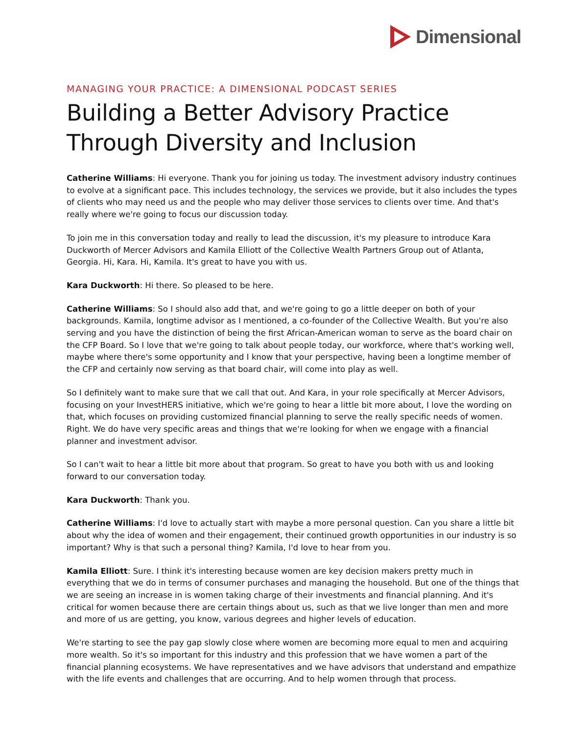Dimensional
MANAGING YOUR PRACTICE: A DIMENSIONAL PODCAST SERIES
Building a Better Advisory Practice Through Diversity and Inclusion
Catherine Williams: Hi everyone. Thank you for joining us today. The investment advisory industry continues to evolve at a significant pace. This includes technology, the services we provide, but it also includes the types of clients who may need us and the people who may deliver those services to clients over time. And that's really where we're going to focus our discussion today.
To join me in this conversation today and really to lead the discussion, it's my pleasure to introduce Kara Duckworth of Mercer Advisors and Kamila Elliott of the Collective Wealth Partners Group out of Atlanta, Georgia. Hi, Kara. Hi, Kamila. It's great to have you with us.
Kara Duckworth: Hi there. So pleased to be here.
Catherine Williams: So I should also add that, and we're going to go a little deeper on both of your backgrounds. Kamila, longtime advisor as I mentioned, a co-founder of the Collective Wealth. But you're also serving and you have the distinction of being the first African-American woman to serve as the board chair on the CFP Board. So I love that we're going to talk about people today, our workforce, where that's working well, maybe where there's some opportunity and I know that your perspective, having been a longtime member of the CFP and certainly now serving as that board chair, will come into play as well.
So I definitely want to make sure that we call that out. And Kara, in your role specifically at Mercer Advisors, focusing on your InvestHERS initiative, which we're going to hear a little bit more about, I love the wording on that, which focuses on providing customized financial planning to serve the really specific needs of women. Right. We do have very specific areas and things that we're looking for when we engage with a financial planner and investment advisor.
So I can't wait to hear a little bit more about that program. So great to have you both with us and looking forward to our conversation today.
Kara Duckworth: Thank you.
Catherine Williams: I'd love to actually start with maybe a more personal question. Can you share a little bit about why the idea of women and their engagement, their continued growth opportunities in our industry is so important? Why is that such a personal thing? Kamila, I'd love to hear from you.
Kamila Elliott: Sure. I think it's interesting because women are key decision makers pretty much in everything that we do in terms of consumer purchases and managing the household. But one of the things that we are seeing an increase in is women taking charge of their investments and financial planning. And it's critical for women because there are certain things about us, such as that we live longer than men and more and more of us are getting, you know, various degrees and higher levels of education.
We're starting to see the pay gap slowly close where women are becoming more equal to men and acquiring more wealth. So it's so important for this industry and this profession that we have women a part of the financial planning ecosystems. We have representatives and we have advisors that understand and empathize with the life events and challenges that are occurring. And to help women through that process.